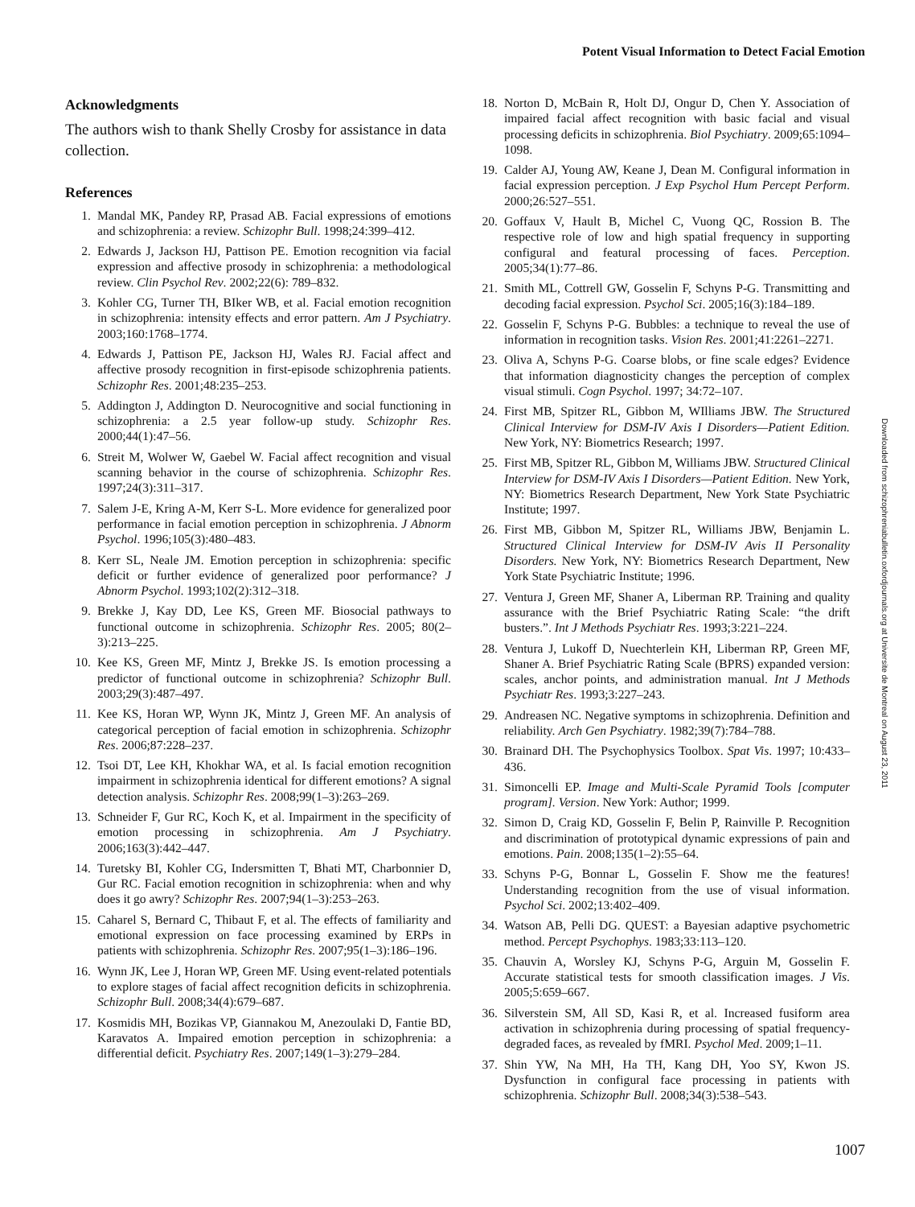Potent Visual Information to Detect Facial Emotion
Acknowledgments
The authors wish to thank Shelly Crosby for assistance in data collection.
References
1. Mandal MK, Pandey RP, Prasad AB. Facial expressions of emotions and schizophrenia: a review. Schizophr Bull. 1998;24:399–412.
2. Edwards J, Jackson HJ, Pattison PE. Emotion recognition via facial expression and affective prosody in schizophrenia: a methodological review. Clin Psychol Rev. 2002;22(6): 789–832.
3. Kohler CG, Turner TH, BIker WB, et al. Facial emotion recognition in schizophrenia: intensity effects and error pattern. Am J Psychiatry. 2003;160:1768–1774.
4. Edwards J, Pattison PE, Jackson HJ, Wales RJ. Facial affect and affective prosody recognition in first-episode schizophrenia patients. Schizophr Res. 2001;48:235–253.
5. Addington J, Addington D. Neurocognitive and social functioning in schizophrenia: a 2.5 year follow-up study. Schizophr Res. 2000;44(1):47–56.
6. Streit M, Wolwer W, Gaebel W. Facial affect recognition and visual scanning behavior in the course of schizophrenia. Schizophr Res. 1997;24(3):311–317.
7. Salem J-E, Kring A-M, Kerr S-L. More evidence for generalized poor performance in facial emotion perception in schizophrenia. J Abnorm Psychol. 1996;105(3):480–483.
8. Kerr SL, Neale JM. Emotion perception in schizophrenia: specific deficit or further evidence of generalized poor performance? J Abnorm Psychol. 1993;102(2):312–318.
9. Brekke J, Kay DD, Lee KS, Green MF. Biosocial pathways to functional outcome in schizophrenia. Schizophr Res. 2005; 80(2–3):213–225.
10. Kee KS, Green MF, Mintz J, Brekke JS. Is emotion processing a predictor of functional outcome in schizophrenia? Schizophr Bull. 2003;29(3):487–497.
11. Kee KS, Horan WP, Wynn JK, Mintz J, Green MF. An analysis of categorical perception of facial emotion in schizophrenia. Schizophr Res. 2006;87:228–237.
12. Tsoi DT, Lee KH, Khokhar WA, et al. Is facial emotion recognition impairment in schizophrenia identical for different emotions? A signal detection analysis. Schizophr Res. 2008;99(1–3):263–269.
13. Schneider F, Gur RC, Koch K, et al. Impairment in the specificity of emotion processing in schizophrenia. Am J Psychiatry. 2006;163(3):442–447.
14. Turetsky BI, Kohler CG, Indersmitten T, Bhati MT, Charbonnier D, Gur RC. Facial emotion recognition in schizophrenia: when and why does it go awry? Schizophr Res. 2007;94(1–3):253–263.
15. Caharel S, Bernard C, Thibaut F, et al. The effects of familiarity and emotional expression on face processing examined by ERPs in patients with schizophrenia. Schizophr Res. 2007;95(1–3):186–196.
16. Wynn JK, Lee J, Horan WP, Green MF. Using event-related potentials to explore stages of facial affect recognition deficits in schizophrenia. Schizophr Bull. 2008;34(4):679–687.
17. Kosmidis MH, Bozikas VP, Giannakou M, Anezoulaki D, Fantie BD, Karavatos A. Impaired emotion perception in schizophrenia: a differential deficit. Psychiatry Res. 2007;149(1–3):279–284.
18. Norton D, McBain R, Holt DJ, Ongur D, Chen Y. Association of impaired facial affect recognition with basic facial and visual processing deficits in schizophrenia. Biol Psychiatry. 2009;65:1094–1098.
19. Calder AJ, Young AW, Keane J, Dean M. Configural information in facial expression perception. J Exp Psychol Hum Percept Perform. 2000;26:527–551.
20. Goffaux V, Hault B, Michel C, Vuong QC, Rossion B. The respective role of low and high spatial frequency in supporting configural and featural processing of faces. Perception. 2005;34(1):77–86.
21. Smith ML, Cottrell GW, Gosselin F, Schyns P-G. Transmitting and decoding facial expression. Psychol Sci. 2005;16(3):184–189.
22. Gosselin F, Schyns P-G. Bubbles: a technique to reveal the use of information in recognition tasks. Vision Res. 2001;41:2261–2271.
23. Oliva A, Schyns P-G. Coarse blobs, or fine scale edges? Evidence that information diagnosticity changes the perception of complex visual stimuli. Cogn Psychol. 1997; 34:72–107.
24. First MB, Spitzer RL, Gibbon M, WIlliams JBW. The Structured Clinical Interview for DSM-IV Axis I Disorders—Patient Edition. New York, NY: Biometrics Research; 1997.
25. First MB, Spitzer RL, Gibbon M, Williams JBW. Structured Clinical Interview for DSM-IV Axis I Disorders—Patient Edition. New York, NY: Biometrics Research Department, New York State Psychiatric Institute; 1997.
26. First MB, Gibbon M, Spitzer RL, Williams JBW, Benjamin L. Structured Clinical Interview for DSM-IV Avis II Personality Disorders. New York, NY: Biometrics Research Department, New York State Psychiatric Institute; 1996.
27. Ventura J, Green MF, Shaner A, Liberman RP. Training and quality assurance with the Brief Psychiatric Rating Scale: “the drift busters.”. Int J Methods Psychiatr Res. 1993;3:221–224.
28. Ventura J, Lukoff D, Nuechterlein KH, Liberman RP, Green MF, Shaner A. Brief Psychiatric Rating Scale (BPRS) expanded version: scales, anchor points, and administration manual. Int J Methods Psychiatr Res. 1993;3:227–243.
29. Andreasen NC. Negative symptoms in schizophrenia. Definition and reliability. Arch Gen Psychiatry. 1982;39(7):784–788.
30. Brainard DH. The Psychophysics Toolbox. Spat Vis. 1997; 10:433–436.
31. Simoncelli EP. Image and Multi-Scale Pyramid Tools [computer program]. Version. New York: Author; 1999.
32. Simon D, Craig KD, Gosselin F, Belin P, Rainville P. Recognition and discrimination of prototypical dynamic expressions of pain and emotions. Pain. 2008;135(1–2):55–64.
33. Schyns P-G, Bonnar L, Gosselin F. Show me the features! Understanding recognition from the use of visual information. Psychol Sci. 2002;13:402–409.
34. Watson AB, Pelli DG. QUEST: a Bayesian adaptive psychometric method. Percept Psychophys. 1983;33:113–120.
35. Chauvin A, Worsley KJ, Schyns P-G, Arguin M, Gosselin F. Accurate statistical tests for smooth classification images. J Vis. 2005;5:659–667.
36. Silverstein SM, All SD, Kasi R, et al. Increased fusiform area activation in schizophrenia during processing of spatial frequency-degraded faces, as revealed by fMRI. Psychol Med. 2009;1–11.
37. Shin YW, Na MH, Ha TH, Kang DH, Yoo SY, Kwon JS. Dysfunction in configural face processing in patients with schizophrenia. Schizophr Bull. 2008;34(3):538–543.
1007
Downloaded from schizophreniabulletin.oxfordjournals.org at Universite de Montreal on August 23, 2011